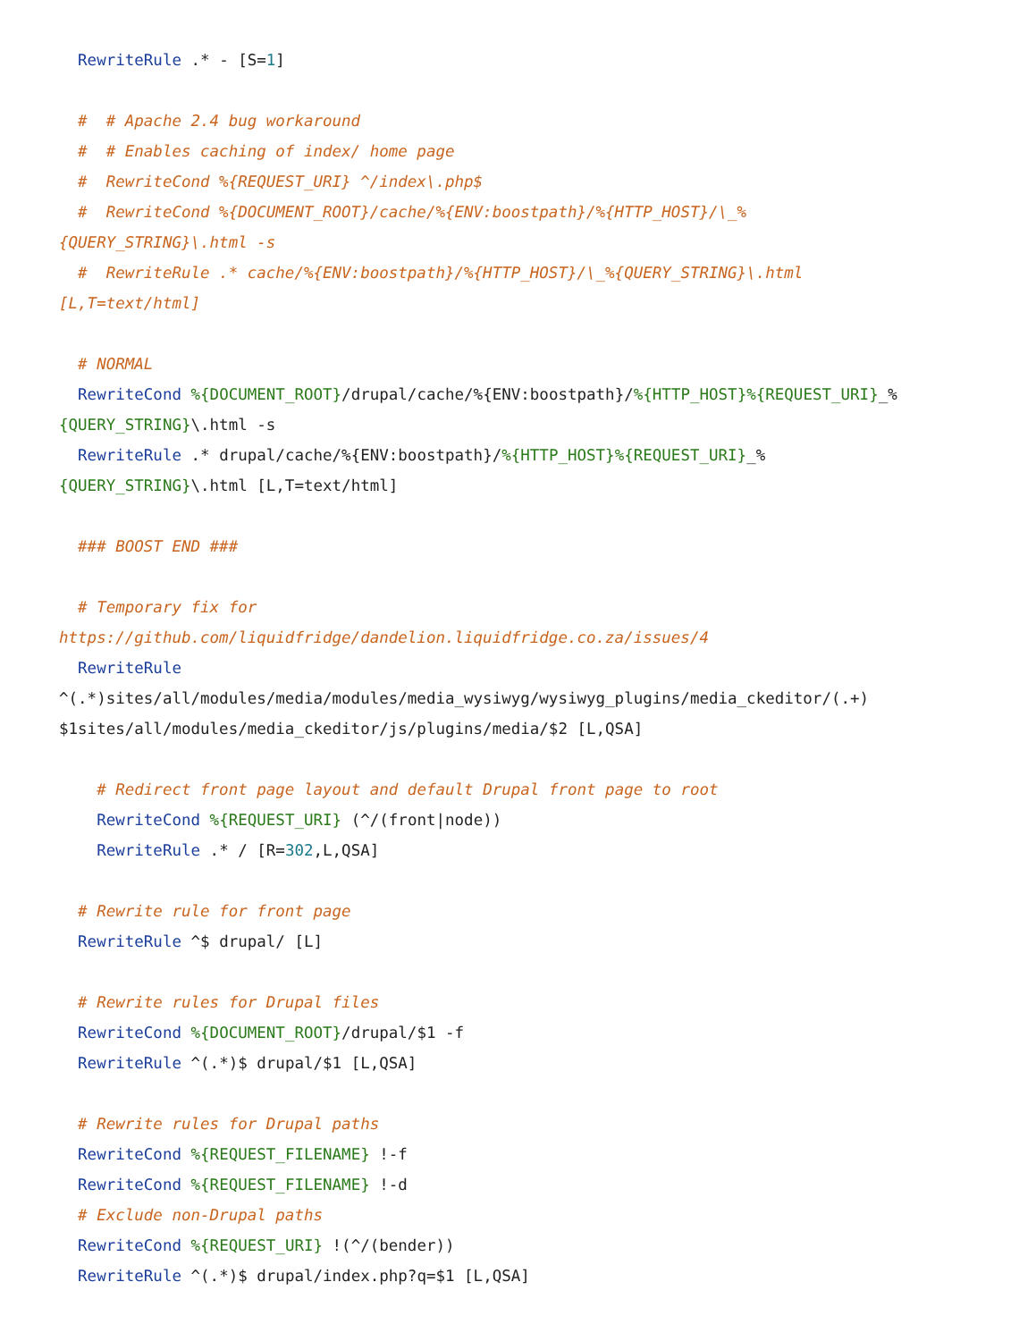RewriteRule .* - [S=1]

  #  # Apache 2.4 bug workaround
  #  # Enables caching of index/ home page
  #  RewriteCond %{REQUEST_URI} ^/index\.php$
  #  RewriteCond %{DOCUMENT_ROOT}/cache/%{ENV:boostpath}/%{HTTP_HOST}/\_%
{QUERY_STRING}\.html -s
  #  RewriteRule .* cache/%{ENV:boostpath}/%{HTTP_HOST}/\_%{QUERY_STRING}\.html
[L,T=text/html]

  # NORMAL
  RewriteCond %{DOCUMENT_ROOT}/drupal/cache/%{ENV:boostpath}/%{HTTP_HOST}%{REQUEST_URI}_%
{QUERY_STRING}\.html -s
  RewriteRule .* drupal/cache/%{ENV:boostpath}/%{HTTP_HOST}%{REQUEST_URI}_%
{QUERY_STRING}\.html [L,T=text/html]

  ### BOOST END ###

  # Temporary fix for
https://github.com/liquidfridge/dandelion.liquidfridge.co.za/issues/4
  RewriteRule
^(.*)sites/all/modules/media/modules/media_wysiwyg/wysiwyg_plugins/media_ckeditor/(.+)
$1sites/all/modules/media_ckeditor/js/plugins/media/$2 [L,QSA]

    # Redirect front page layout and default Drupal front page to root
    RewriteCond %{REQUEST_URI} (^/(front|node))
    RewriteRule .* / [R=302,L,QSA]

  # Rewrite rule for front page
  RewriteRule ^$ drupal/ [L]

  # Rewrite rules for Drupal files
  RewriteCond %{DOCUMENT_ROOT}/drupal/$1 -f
  RewriteRule ^(.*)$ drupal/$1 [L,QSA]

  # Rewrite rules for Drupal paths
  RewriteCond %{REQUEST_FILENAME} !-f
  RewriteCond %{REQUEST_FILENAME} !-d
  # Exclude non-Drupal paths
  RewriteCond %{REQUEST_URI} !(^/(bender))
  RewriteRule ^(.*)$ drupal/index.php?q=$1 [L,QSA]